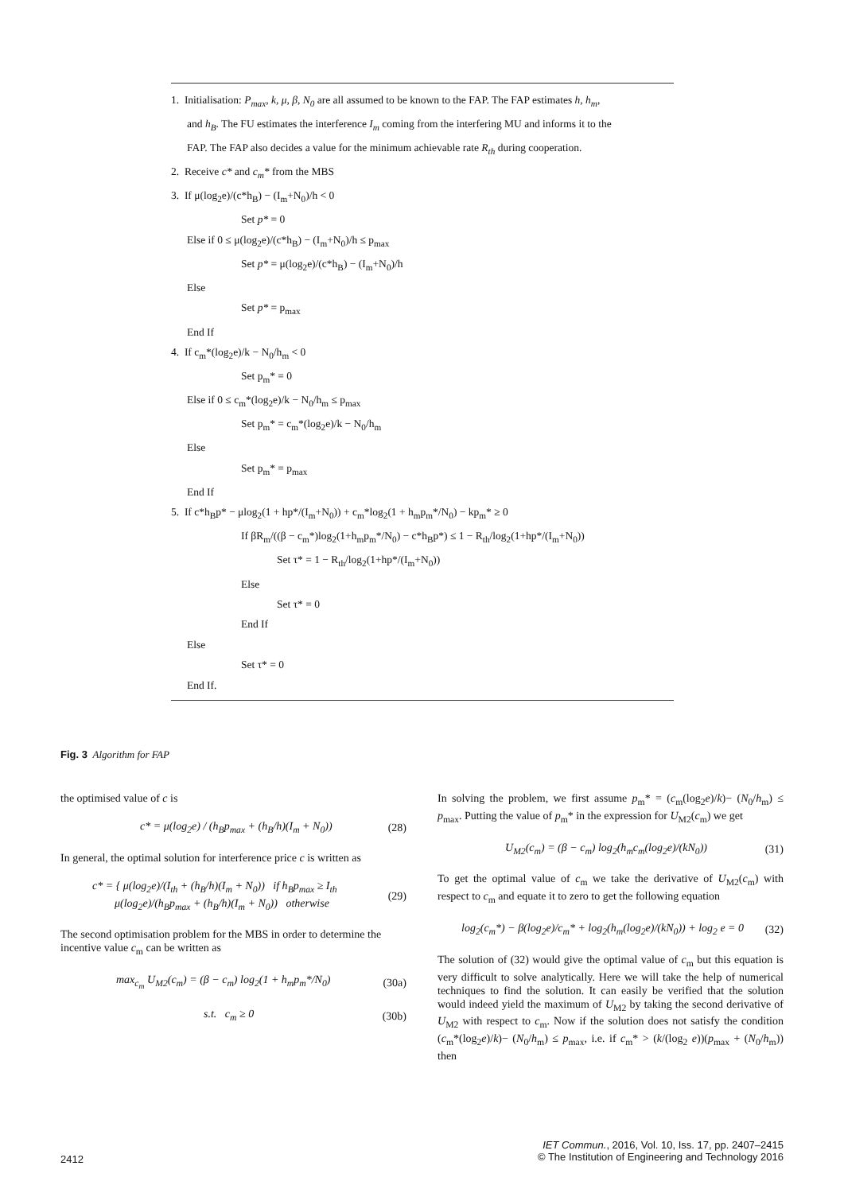1. Initialisation: P<sub>max</sub>, k, μ, β, N<sub>0</sub> are all assumed to be known to the FAP. The FAP estimates h, h<sub>m</sub>,
and h<sub>B</sub>. The FU estimates the interference I<sub>m</sub> coming from the interfering MU and informs it to the
FAP. The FAP also decides a value for the minimum achievable rate R<sub>th</sub> during cooperation.
2. Receive c* and c<sub>m</sub>* from the MBS
3. If μ(log<sub>2</sub>e)/(c*h<sub>B</sub>) − (I<sub>m</sub>+N<sub>0</sub>)/h < 0
Set p* = 0
Else if 0 ≤ μ(log<sub>2</sub>e)/(c*h<sub>B</sub>) − (I<sub>m</sub>+N<sub>0</sub>)/h ≤ p<sub>max</sub>
Set p* = μ(log<sub>2</sub>e)/(c*h<sub>B</sub>) − (I<sub>m</sub>+N<sub>0</sub>)/h
Else
Set p* = p<sub>max</sub>
End If
4. If c<sub>m</sub>*(log<sub>2</sub>e)/k − N<sub>0</sub>/h<sub>m</sub> < 0
Set p<sub>m</sub>* = 0
Else if 0 ≤ c<sub>m</sub>*(log<sub>2</sub>e)/k − N<sub>0</sub>/h<sub>m</sub> ≤ p<sub>max</sub>
Set p<sub>m</sub>* = c<sub>m</sub>*(log<sub>2</sub>e)/k − N<sub>0</sub>/h<sub>m</sub>
Else
Set p<sub>m</sub>* = p<sub>max</sub>
End If
5. If c*h<sub>B</sub>p* − μlog<sub>2</sub>(1 + hp*/(I<sub>m</sub>+N<sub>0</sub>)) + c<sub>m</sub>*log<sub>2</sub>(1 + h<sub>m</sub>p<sub>m</sub>*/N<sub>0</sub>) − kp<sub>m</sub>* ≥ 0
If βR<sub>m</sub>/((β − c<sub>m</sub>*)log<sub>2</sub>(1+h<sub>m</sub>p<sub>m</sub>*/N<sub>0</sub>) − c*h<sub>B</sub>p*) ≤ 1 − R<sub>th</sub>/log<sub>2</sub>(1+hp*/(I<sub>m</sub>+N<sub>0</sub>))
Set τ* = 1 − R<sub>th</sub>/log<sub>2</sub>(1+hp*/(I<sub>m</sub>+N<sub>0</sub>))
Else
Set τ* = 0
End If
Else
Set τ* = 0
End If.
Fig. 3 Algorithm for FAP
the optimised value of c is
c* = μ(log<sub>2</sub>e) / (h<sub>B</sub>p<sub>max</sub> + (h<sub>B</sub>/h)(I<sub>m</sub> + N<sub>0</sub>)) (28)
In general, the optimal solution for interference price c is written as
c* = { μ(log<sub>2</sub>e)/(I<sub>th</sub> + (h<sub>B</sub>/h)(I<sub>m</sub> + N<sub>0</sub>)) if h<sub>B</sub>p<sub>max</sub> ≥ I<sub>th</sub>
μ(log<sub>2</sub>e)/(h<sub>B</sub>p<sub>max</sub> + (h<sub>B</sub>/h)(I<sub>m</sub> + N<sub>0</sub>)) otherwise (29)
The second optimisation problem for the MBS in order to determine the incentive value c<sub>m</sub> can be written as
max<sub>c<sub>m</sub></sub> U<sub>M2</sub>(c<sub>m</sub>) = (β − c<sub>m</sub>) log<sub>2</sub>(1 + h<sub>m</sub>p<sub>m</sub>*/N<sub>0</sub>) (30a)
s.t. c<sub>m</sub> ≥ 0 (30b)
In solving the problem, we first assume p<sub>m</sub>* = (c<sub>m</sub>(log<sub>2</sub>e)/k)− (N<sub>0</sub>/h<sub>m</sub>) ≤ p<sub>max</sub>. Putting the value of p<sub>m</sub>* in the expression for U<sub>M2</sub>(c<sub>m</sub>) we get
U<sub>M2</sub>(c<sub>m</sub>) = (β − c<sub>m</sub>) log<sub>2</sub>(h<sub>m</sub>c<sub>m</sub>(log<sub>2</sub>e)/(kN<sub>0</sub>)) (31)
To get the optimal value of c<sub>m</sub> we take the derivative of U<sub>M2</sub>(c<sub>m</sub>) with respect to c<sub>m</sub> and equate it to zero to get the following equation
log<sub>2</sub>(c<sub>m</sub>*) − β(log<sub>2</sub>e)/c<sub>m</sub>* + log<sub>2</sub>(h<sub>m</sub>(log<sub>2</sub>e)/(kN<sub>0</sub>)) + log<sub>2</sub> e = 0 (32)
The solution of (32) would give the optimal value of c<sub>m</sub> but this equation is very difficult to solve analytically. Here we will take the help of numerical techniques to find the solution. It can easily be verified that the solution would indeed yield the maximum of U<sub>M2</sub> by taking the second derivative of U<sub>M2</sub> with respect to c<sub>m</sub>. Now if the solution does not satisfy the condition (c<sub>m</sub>*(log<sub>2</sub>e)/k)− (N<sub>0</sub>/h<sub>m</sub>) ≤ p<sub>max</sub>, i.e. if c<sub>m</sub>* > (k/(log<sub>2</sub> e))(p<sub>max</sub> + (N<sub>0</sub>/h<sub>m</sub>)) then
2412
IET Commun., 2016, Vol. 10, Iss. 17, pp. 2407–2415
© The Institution of Engineering and Technology 2016